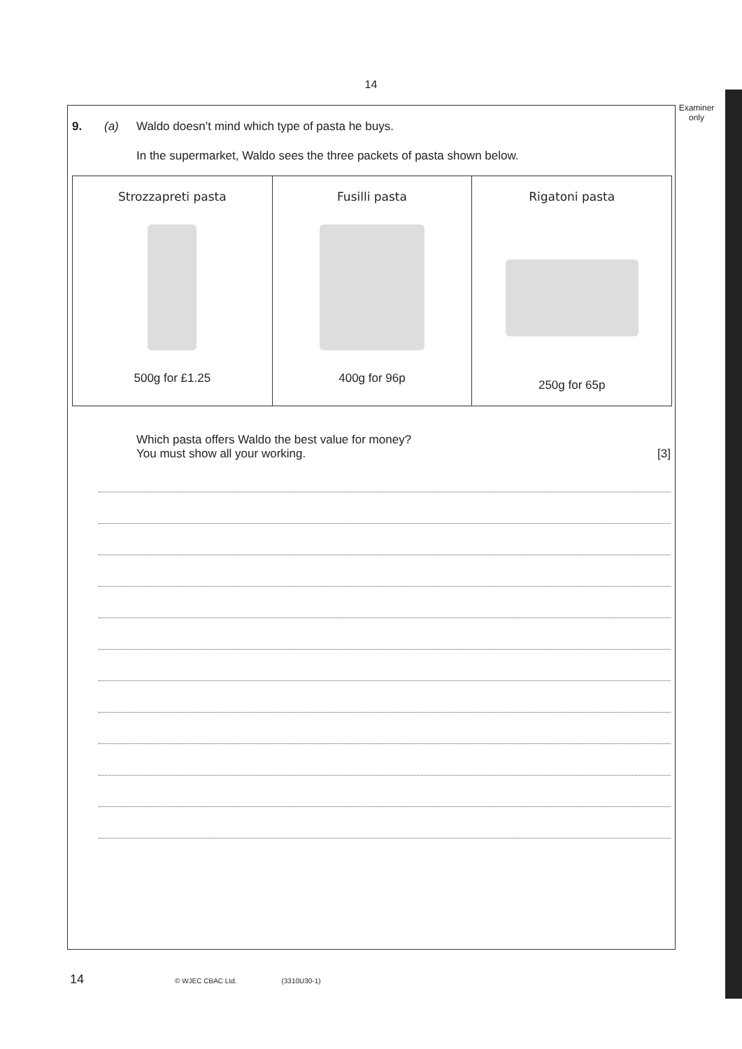14
Examiner
only
9. (a) Waldo doesn’t mind which type of pasta he buys.
In the supermarket, Waldo sees the three packets of pasta shown below.
| Strozzapreti pasta 500g for £1.25 | Fusilli pasta 400g for 96p | Rigatoni pasta 250g for 65p |
Which pasta offers Waldo the best value for money?
You must show all your working.
[3]
14 © WJEC CBAC Ltd. (3310U30-1)